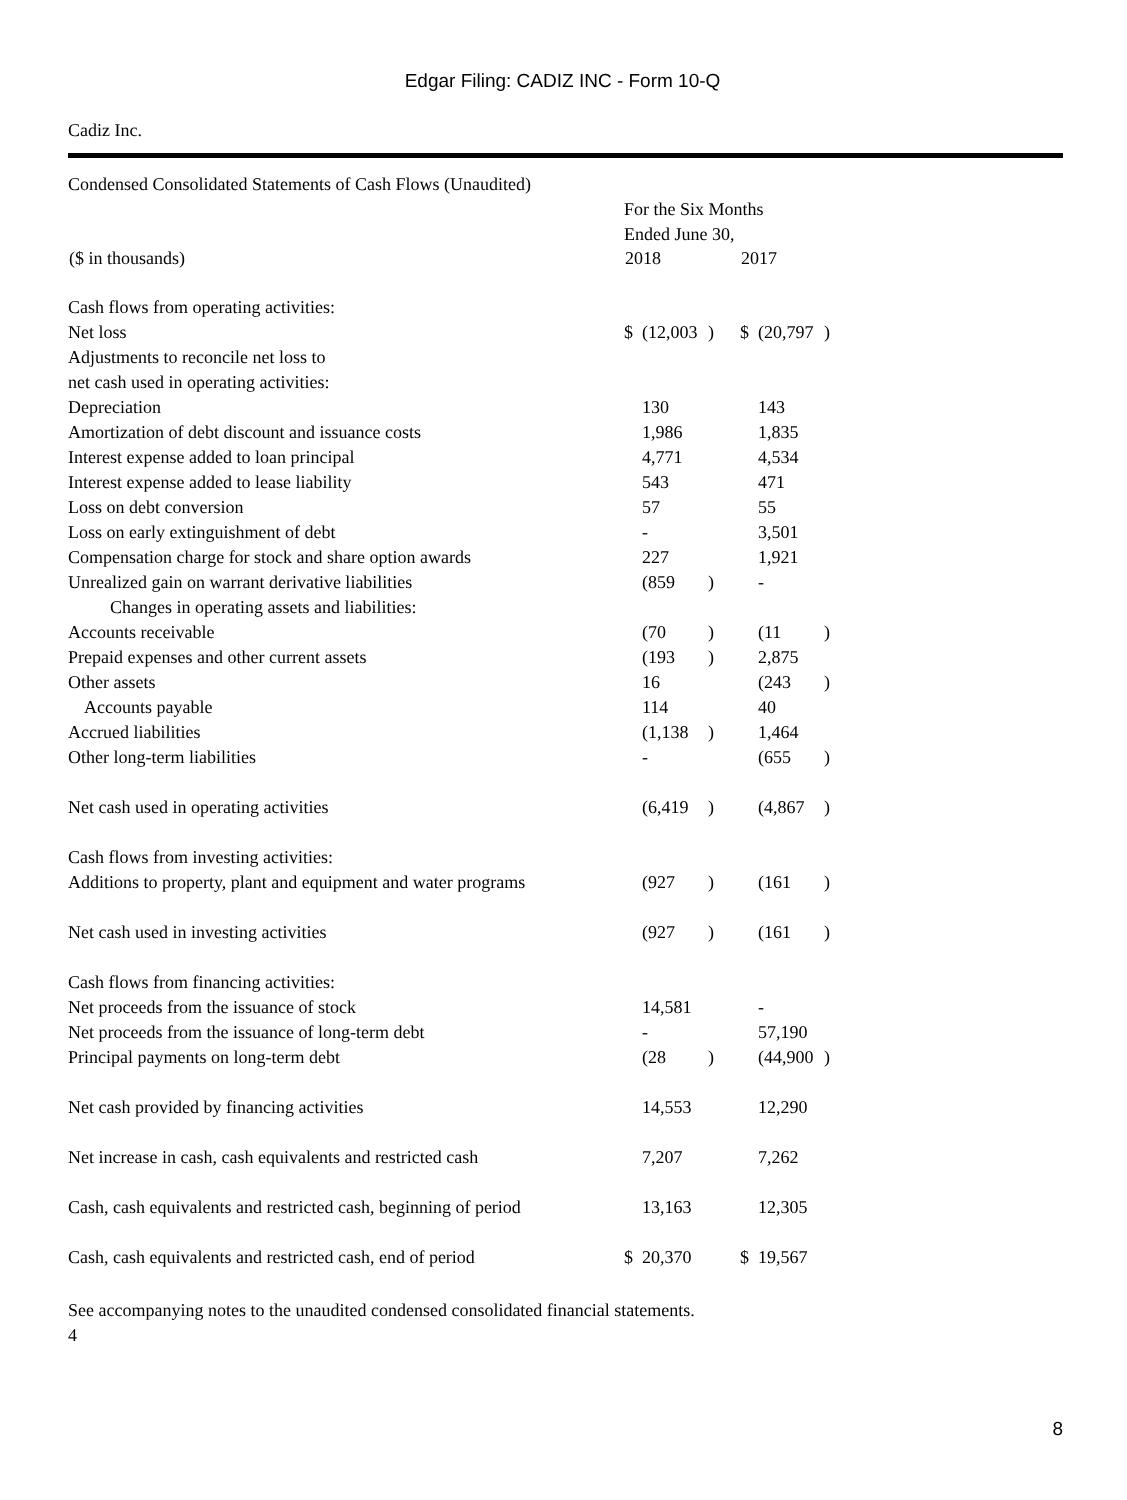Edgar Filing: CADIZ INC - Form 10-Q
Cadiz Inc.
| Condensed Consolidated Statements of Cash Flows (Unaudited) | | | | | | |
| | For the Six Months | | | | | |
| | Ended June 30, | | | | | |
| ($ in thousands) | 2018 | | | 2017 | | |
| Cash flows from operating activities: | | | | | | |
| Net loss | $ | (12,003 | ) | $ | (20,797 | ) |
| Adjustments to reconcile net loss to | | | | | | |
| net cash used in operating activities: | | | | | | |
| Depreciation | | 130 | | | 143 | |
| Amortization of debt discount and issuance costs | | 1,986 | | | 1,835 | |
| Interest expense added to loan principal | | 4,771 | | | 4,534 | |
| Interest expense added to lease liability | | 543 | | | 471 | |
| Loss on debt conversion | | 57 | | | 55 | |
| Loss on early extinguishment of debt | | - | | | 3,501 | |
| Compensation charge for stock and share option awards | | 227 | | | 1,921 | |
| Unrealized gain on warrant derivative liabilities | | (859 | ) | | - | |
| Changes in operating assets and liabilities: | | | | | | |
| Accounts receivable | | (70 | ) | | (11 | ) |
| Prepaid expenses and other current assets | | (193 | ) | | 2,875 | |
| Other assets | | 16 | | | (243 | ) |
| Accounts payable | | 114 | | | 40 | |
| Accrued liabilities | | (1,138 | ) | | 1,464 | |
| Other long-term liabilities | | - | | | (655 | ) |
| Net cash used in operating activities | | (6,419 | ) | | (4,867 | ) |
| Cash flows from investing activities: | | | | | | |
| Additions to property, plant and equipment and water programs | | (927 | ) | | (161 | ) |
| Net cash used in investing activities | | (927 | ) | | (161 | ) |
| Cash flows from financing activities: | | | | | | |
| Net proceeds from the issuance of stock | | 14,581 | | | - | |
| Net proceeds from the issuance of long-term debt | | - | | | 57,190 | |
| Principal payments on long-term debt | | (28 | ) | | (44,900 | ) |
| Net cash provided by financing activities | | 14,553 | | | 12,290 | |
| Net increase in cash, cash equivalents and restricted cash | | 7,207 | | | 7,262 | |
| Cash, cash equivalents and restricted cash, beginning of period | | 13,163 | | | 12,305 | |
| Cash, cash equivalents and restricted cash, end of period | $ | 20,370 | | $ | 19,567 | |
See accompanying notes to the unaudited condensed consolidated financial statements.
4
8